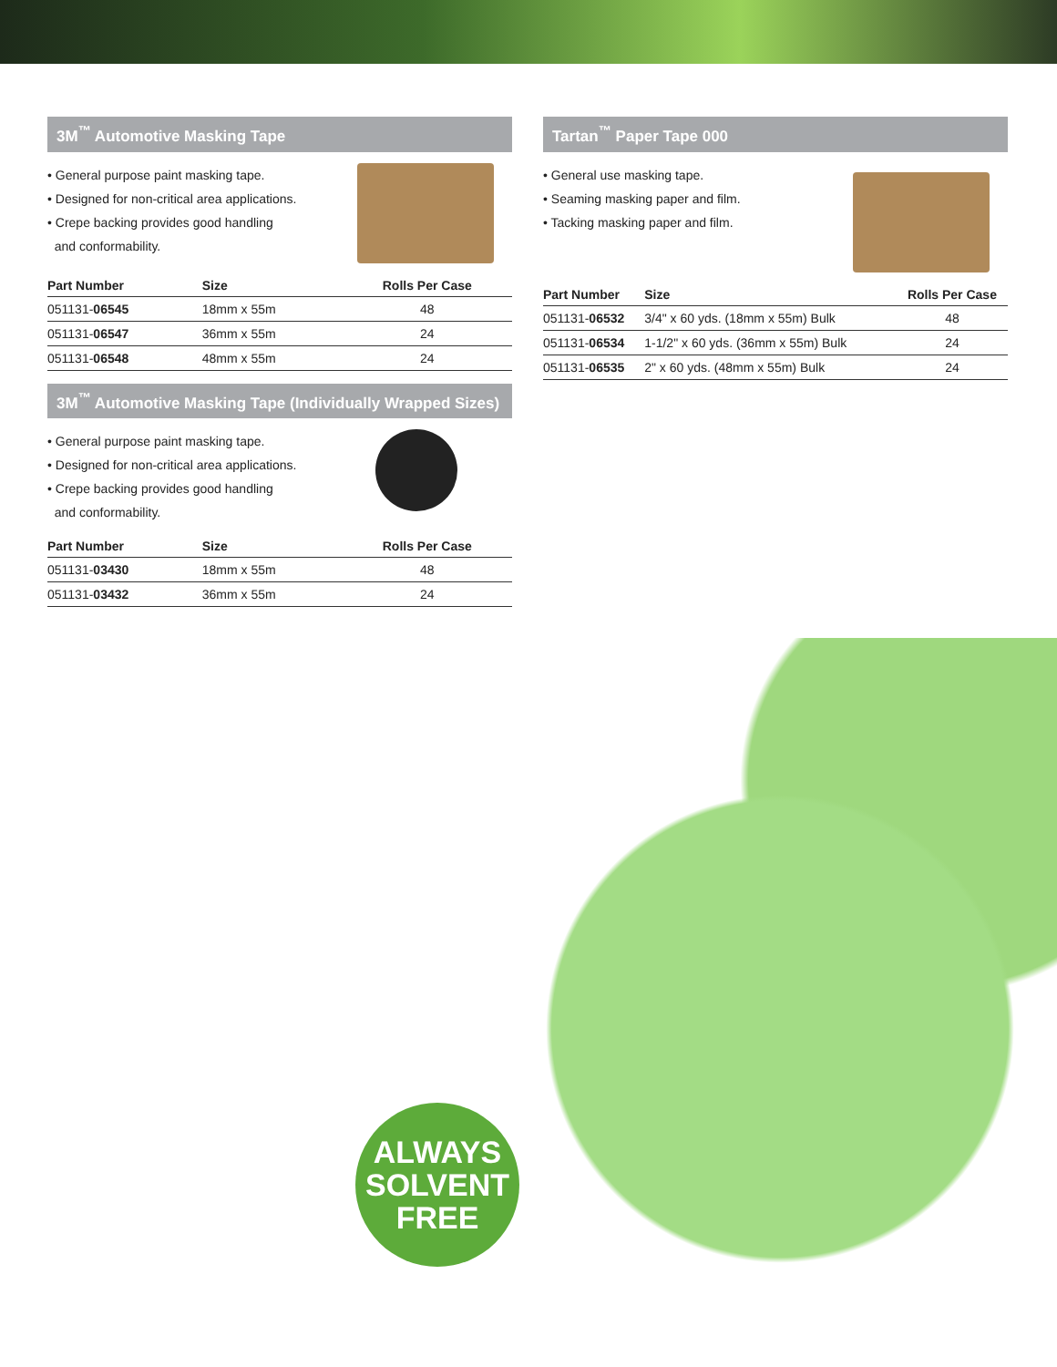3M<sup>™</sup> Automotive Masking Tape
• General purpose paint masking tape.
• Designed for non-critical area applications.
• Crepe backing provides good handling
and conformability.
| Part Number | Size | Rolls Per Case |
| --- | --- | --- |
| 051131- 06545 | 18mm x 55m | 48 |
| 051131- 06547 | 36mm x 55m | 24 |
| 051131- 06548 | 48mm x 55m | 24 |
3M<sup>™</sup> Automotive Masking Tape (Individually Wrapped Sizes)
• General purpose paint masking tape.
• Designed for non-critical area applications.
• Crepe backing provides good handling
and conformability.
| Part Number | Size | Rolls Per Case |
| --- | --- | --- |
| 051131- 03430 | 18mm x 55m | 48 |
| 051131- 03432 | 36mm x 55m | 24 |
Tartan<sup>™</sup> Paper Tape 000
• General use masking tape.
• Seaming masking paper and film.
• Tacking masking paper and film.
| Part Number | Size | Rolls Per Case |
| --- | --- | --- |
| 051131- 06532 | 3/4" x 60 yds. (18mm x 55m) Bulk | 48 |
| 051131- 06534 | 1-1/2" x 60 yds. (36mm x 55m) Bulk | 24 |
| 051131- 06535 | 2" x 60 yds. (48mm x 55m) Bulk | 24 |
ALWAYS
SOLVENT
FREE